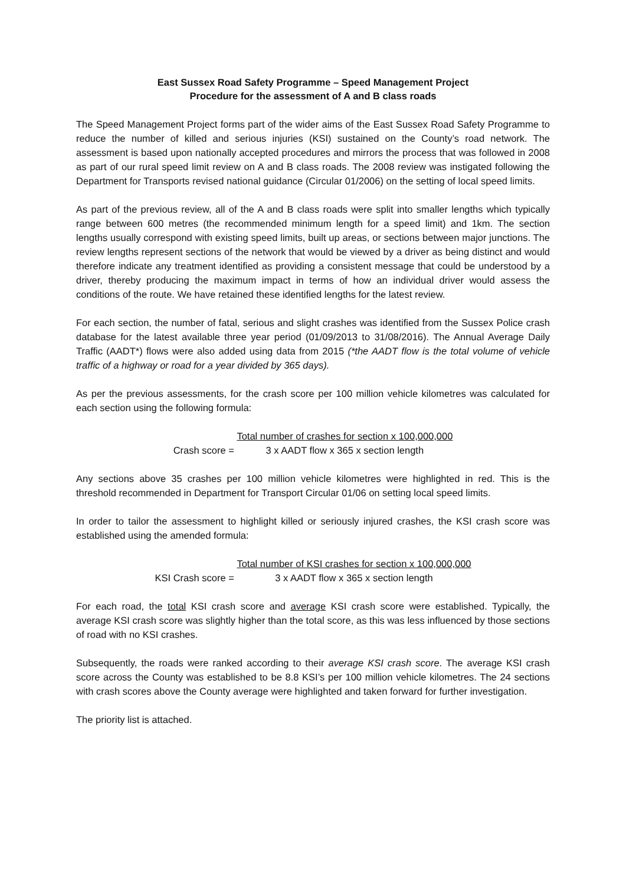East Sussex Road Safety Programme – Speed Management Project
Procedure for the assessment of A and B class roads
The Speed Management Project forms part of the wider aims of the East Sussex Road Safety Programme to reduce the number of killed and serious injuries (KSI) sustained on the County’s road network. The assessment is based upon nationally accepted procedures and mirrors the process that was followed in 2008 as part of our rural speed limit review on A and B class roads. The 2008 review was instigated following the Department for Transports revised national guidance (Circular 01/2006) on the setting of local speed limits.
As part of the previous review, all of the A and B class roads were split into smaller lengths which typically range between 600 metres (the recommended minimum length for a speed limit) and 1km. The section lengths usually correspond with existing speed limits, built up areas, or sections between major junctions. The review lengths represent sections of the network that would be viewed by a driver as being distinct and would therefore indicate any treatment identified as providing a consistent message that could be understood by a driver, thereby producing the maximum impact in terms of how an individual driver would assess the conditions of the route. We have retained these identified lengths for the latest review.
For each section, the number of fatal, serious and slight crashes was identified from the Sussex Police crash database for the latest available three year period (01/09/2013 to 31/08/2016). The Annual Average Daily Traffic (AADT*) flows were also added using data from 2015 (*the AADT flow is the total volume of vehicle traffic of a highway or road for a year divided by 365 days).
As per the previous assessments, for the crash score per 100 million vehicle kilometres was calculated for each section using the following formula:
Crash score = Total number of crashes for section x 100,000,000
3 x AADT flow x 365 x section length
Any sections above 35 crashes per 100 million vehicle kilometres were highlighted in red. This is the threshold recommended in Department for Transport Circular 01/06 on setting local speed limits.
In order to tailor the assessment to highlight killed or seriously injured crashes, the KSI crash score was established using the amended formula:
KSI Crash score = Total number of KSI crashes for section x 100,000,000
3 x AADT flow x 365 x section length
For each road, the total KSI crash score and average KSI crash score were established. Typically, the average KSI crash score was slightly higher than the total score, as this was less influenced by those sections of road with no KSI crashes.
Subsequently, the roads were ranked according to their average KSI crash score. The average KSI crash score across the County was established to be 8.8 KSI’s per 100 million vehicle kilometres. The 24 sections with crash scores above the County average were highlighted and taken forward for further investigation.
The priority list is attached.